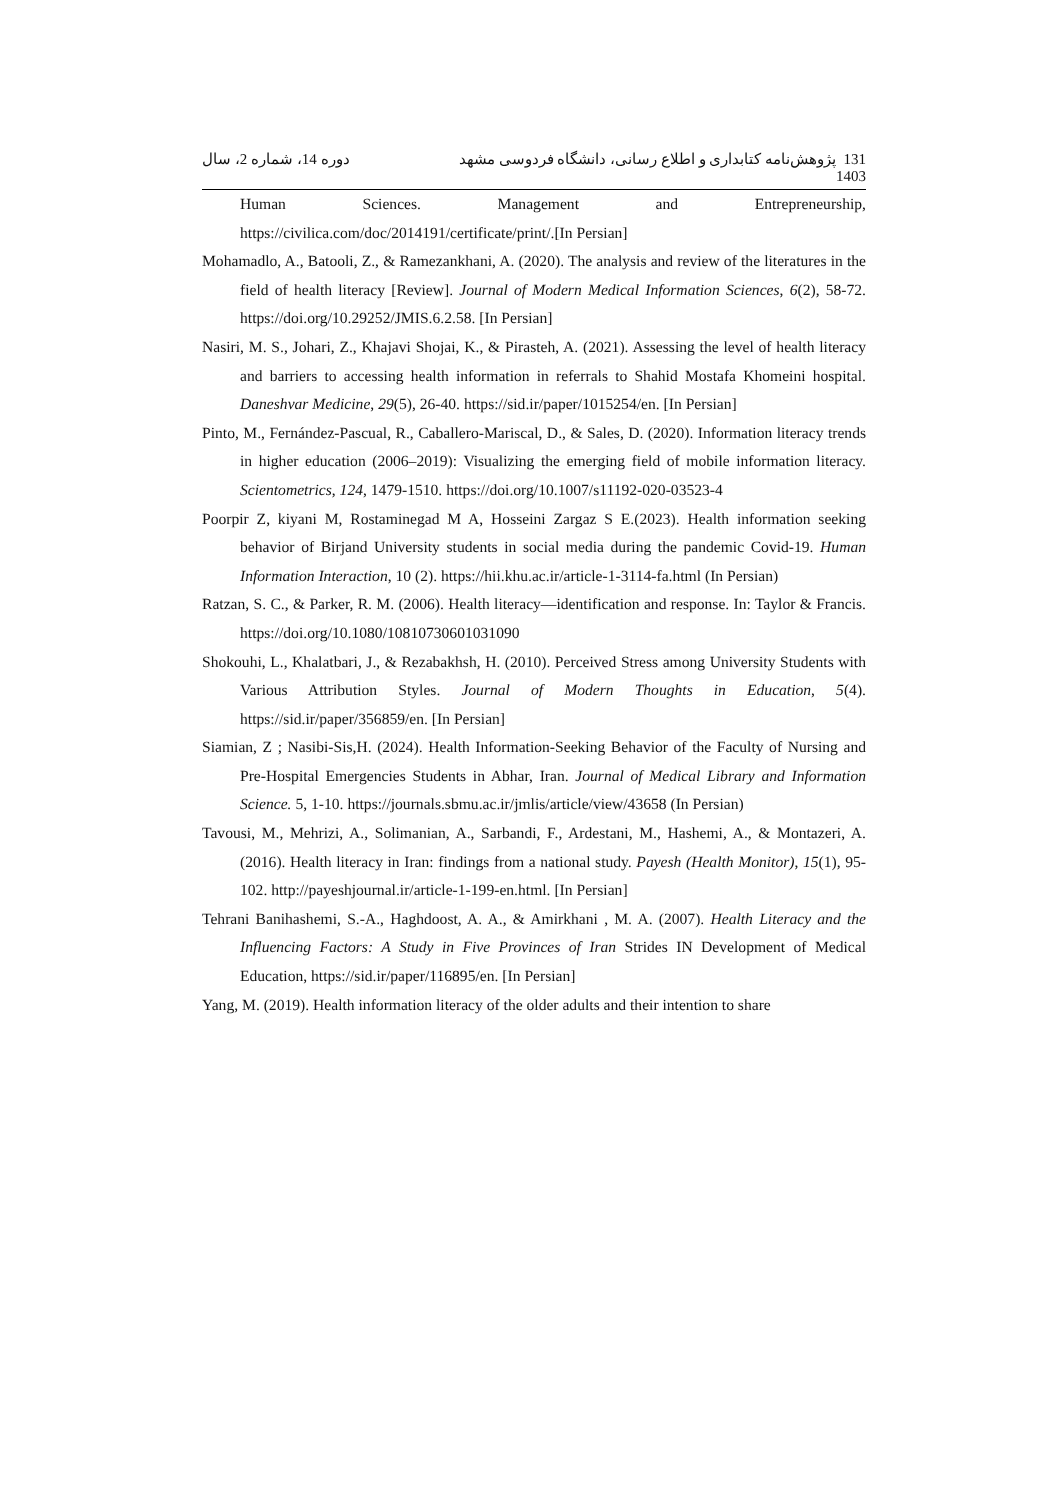131 پژوهش‌نامه کتابداری و اطلاع رسانی، دانشگاه فردوسی مشهد
1403
دوره 14، شماره 2، سال
Human Sciences. Management and Entrepreneurship, https://civilica.com/doc/2014191/certificate/print/.[In Persian]
Mohamadlo, A., Batooli, Z., & Ramezankhani, A. (2020). The analysis and review of the literatures in the field of health literacy [Review]. Journal of Modern Medical Information Sciences, 6(2), 58-72. https://doi.org/10.29252/JMIS.6.2.58. [In Persian]
Nasiri, M. S., Johari, Z., Khajavi Shojai, K., & Pirasteh, A. (2021). Assessing the level of health literacy and barriers to accessing health information in referrals to Shahid Mostafa Khomeini hospital. Daneshvar Medicine, 29(5), 26-40. https://sid.ir/paper/1015254/en. [In Persian]
Pinto, M., Fernández-Pascual, R., Caballero-Mariscal, D., & Sales, D. (2020). Information literacy trends in higher education (2006–2019): Visualizing the emerging field of mobile information literacy. Scientometrics, 124, 1479-1510. https://doi.org/10.1007/s11192-020-03523-4
Poorpir Z, kiyani M, Rostaminegad M A, Hosseini Zargaz S E.(2023). Health information seeking behavior of Birjand University students in social media during the pandemic Covid-19. Human Information Interaction, 10 (2). https://hii.khu.ac.ir/article-1-3114-fa.html (In Persian)
Ratzan, S. C., & Parker, R. M. (2006). Health literacy—identification and response. In: Taylor & Francis. https://doi.org/10.1080/10810730601031090
Shokouhi, L., Khalatbari, J., & Rezabakhsh, H. (2010). Perceived Stress among University Students with Various Attribution Styles. Journal of Modern Thoughts in Education, 5(4). https://sid.ir/paper/356859/en. [In Persian]
Siamian, Z ; Nasibi-Sis,H. (2024). Health Information-Seeking Behavior of the Faculty of Nursing and Pre-Hospital Emergencies Students in Abhar, Iran. Journal of Medical Library and Information Science. 5, 1-10. https://journals.sbmu.ac.ir/jmlis/article/view/43658 (In Persian)
Tavousi, M., Mehrizi, A., Solimanian, A., Sarbandi, F., Ardestani, M., Hashemi, A., & Montazeri, A. (2016). Health literacy in Iran: findings from a national study. Payesh (Health Monitor), 15(1), 95-102. http://payeshjournal.ir/article-1-199-en.html. [In Persian]
Tehrani Banihashemi, S.-A., Haghdoost, A. A., & Amirkhani , M. A. (2007). Health Literacy and the Influencing Factors: A Study in Five Provinces of Iran Strides IN Development of Medical Education, https://sid.ir/paper/116895/en. [In Persian]
Yang, M. (2019). Health information literacy of the older adults and their intention to share